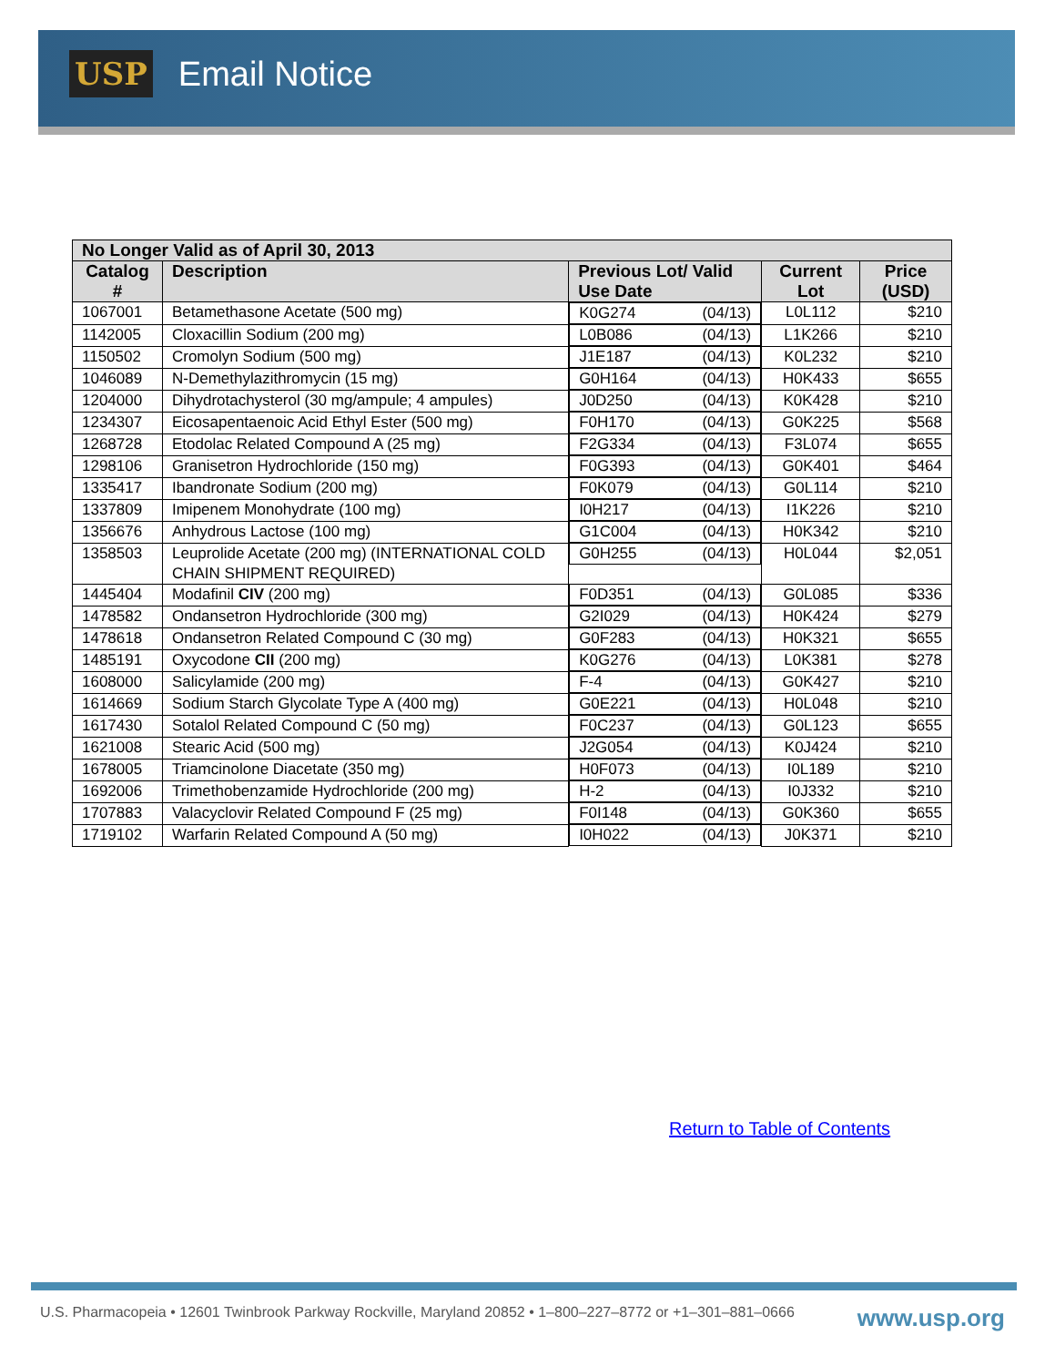USP Email Notice
| No Longer Valid as of April 30, 2013 | | | | |
| --- | --- | --- | --- | --- |
| Catalog # | Description | Previous Lot/ Valid Use Date | Current Lot | Price (USD) |
| 1067001 | Betamethasone Acetate (500 mg) | K0G274 (04/13) | L0L112 | $210 |
| 1142005 | Cloxacillin Sodium (200 mg) | L0B086 (04/13) | L1K266 | $210 |
| 1150502 | Cromolyn Sodium (500 mg) | J1E187 (04/13) | K0L232 | $210 |
| 1046089 | N-Demethylazithromycin (15 mg) | G0H164 (04/13) | H0K433 | $655 |
| 1204000 | Dihydrotachysterol (30 mg/ampule; 4 ampules) | J0D250 (04/13) | K0K428 | $210 |
| 1234307 | Eicosapentaenoic Acid Ethyl Ester (500 mg) | F0H170 (04/13) | G0K225 | $568 |
| 1268728 | Etodolac Related Compound A (25 mg) | F2G334 (04/13) | F3L074 | $655 |
| 1298106 | Granisetron Hydrochloride (150 mg) | F0G393 (04/13) | G0K401 | $464 |
| 1335417 | Ibandronate Sodium (200 mg) | F0K079 (04/13) | G0L114 | $210 |
| 1337809 | Imipenem Monohydrate (100 mg) | I0H217 (04/13) | I1K226 | $210 |
| 1356676 | Anhydrous Lactose (100 mg) | G1C004 (04/13) | H0K342 | $210 |
| 1358503 | Leuprolide Acetate (200 mg) (INTERNATIONAL COLD CHAIN SHIPMENT REQUIRED) | G0H255 (04/13) | H0L044 | $2,051 |
| 1445404 | Modafinil CIV (200 mg) | F0D351 (04/13) | G0L085 | $336 |
| 1478582 | Ondansetron Hydrochloride (300 mg) | G2I029 (04/13) | H0K424 | $279 |
| 1478618 | Ondansetron Related Compound C (30 mg) | G0F283 (04/13) | H0K321 | $655 |
| 1485191 | Oxycodone CII (200 mg) | K0G276 (04/13) | L0K381 | $278 |
| 1608000 | Salicylamide (200 mg) | F-4 (04/13) | G0K427 | $210 |
| 1614669 | Sodium Starch Glycolate Type A (400 mg) | G0E221 (04/13) | H0L048 | $210 |
| 1617430 | Sotalol Related Compound C (50 mg) | F0C237 (04/13) | G0L123 | $655 |
| 1621008 | Stearic Acid (500 mg) | J2G054 (04/13) | K0J424 | $210 |
| 1678005 | Triamcinolone Diacetate (350 mg) | H0F073 (04/13) | I0L189 | $210 |
| 1692006 | Trimethobenzamide Hydrochloride (200 mg) | H-2 (04/13) | I0J332 | $210 |
| 1707883 | Valacyclovir Related Compound F (25 mg) | F0I148 (04/13) | G0K360 | $655 |
| 1719102 | Warfarin Related Compound A (50 mg) | I0H022 (04/13) | J0K371 | $210 |
Return to Table of Contents
U.S. Pharmacopeia • 12601 Twinbrook Parkway Rockville, Maryland 20852 • 1–800–227–8772 or +1–301–881–0666 www.usp.org